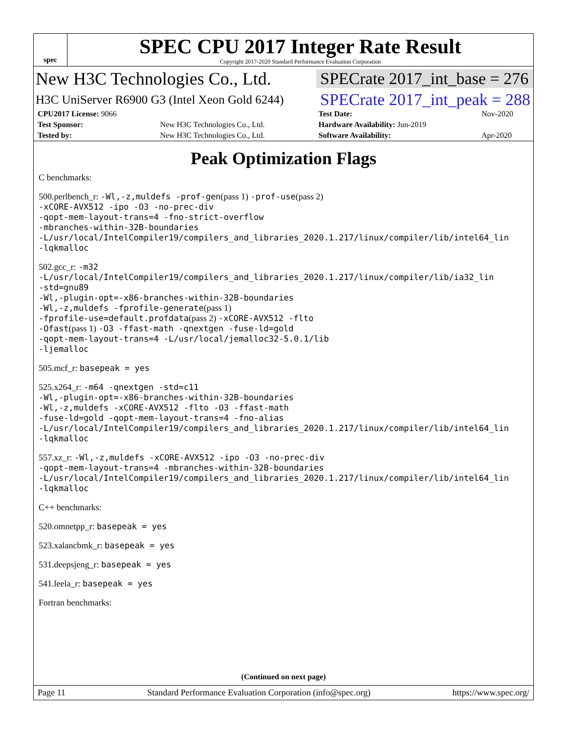spec
SPEC CPU 2017 Integer Rate Result
Copyright 2017-2020 Standard Performance Evaluation Corporation
New H3C Technologies Co., Ltd.
SPECrate 2017_int_base = 276
H3C UniServer R6900 G3 (Intel Xeon Gold 6244)
SPECrate 2017_int_peak = 288
| CPU2017 License: 9066 | | Test Date: | Nov-2020 |
| Test Sponsor: | New H3C Technologies Co., Ltd. | Hardware Availability: Jun-2019 | |
| Tested by: | New H3C Technologies Co., Ltd. | Software Availability: | Apr-2020 |
Peak Optimization Flags
C benchmarks:
500.perlbench_r: -Wl,-z,muldefs -prof-gen(pass 1) -prof-use(pass 2)
-xCORE-AVX512 -ipo -O3 -no-prec-div
-qopt-mem-layout-trans=4 -fno-strict-overflow
-mbranches-within-32B-boundaries
-L/usr/local/IntelCompiler19/compilers_and_libraries_2020.1.217/linux/compiler/lib/intel64_lin
-lqkmalloc
502.gcc_r: -m32
-L/usr/local/IntelCompiler19/compilers_and_libraries_2020.1.217/linux/compiler/lib/ia32_lin
-std=gnu89
-Wl,-plugin-opt=-x86-branches-within-32B-boundaries
-Wl,-z,muldefs -fprofile-generate(pass 1)
-fprofile-use=default.profdata(pass 2) -xCORE-AVX512 -flto
-Ofast(pass 1) -O3 -ffast-math -qnextgen -fuse-ld=gold
-qopt-mem-layout-trans=4 -L/usr/local/jemalloc32-5.0.1/lib
-ljemalloc
505.mcf_r: basepeak = yes
525.x264_r: -m64 -qnextgen -std=c11
-Wl,-plugin-opt=-x86-branches-within-32B-boundaries
-Wl,-z,muldefs -xCORE-AVX512 -flto -O3 -ffast-math
-fuse-ld=gold -qopt-mem-layout-trans=4 -fno-alias
-L/usr/local/IntelCompiler19/compilers_and_libraries_2020.1.217/linux/compiler/lib/intel64_lin
-lqkmalloc
557.xz_r: -Wl,-z,muldefs -xCORE-AVX512 -ipo -O3 -no-prec-div
-qopt-mem-layout-trans=4 -mbranches-within-32B-boundaries
-L/usr/local/IntelCompiler19/compilers_and_libraries_2020.1.217/linux/compiler/lib/intel64_lin
-lqkmalloc
C++ benchmarks:
520.omnetpp_r: basepeak = yes
523.xalancbmk_r: basepeak = yes
531.deepsjeng_r: basepeak = yes
541.leela_r: basepeak = yes
Fortran benchmarks:
(Continued on next page)
Page 11 Standard Performance Evaluation Corporation (info@spec.org) https://www.spec.org/